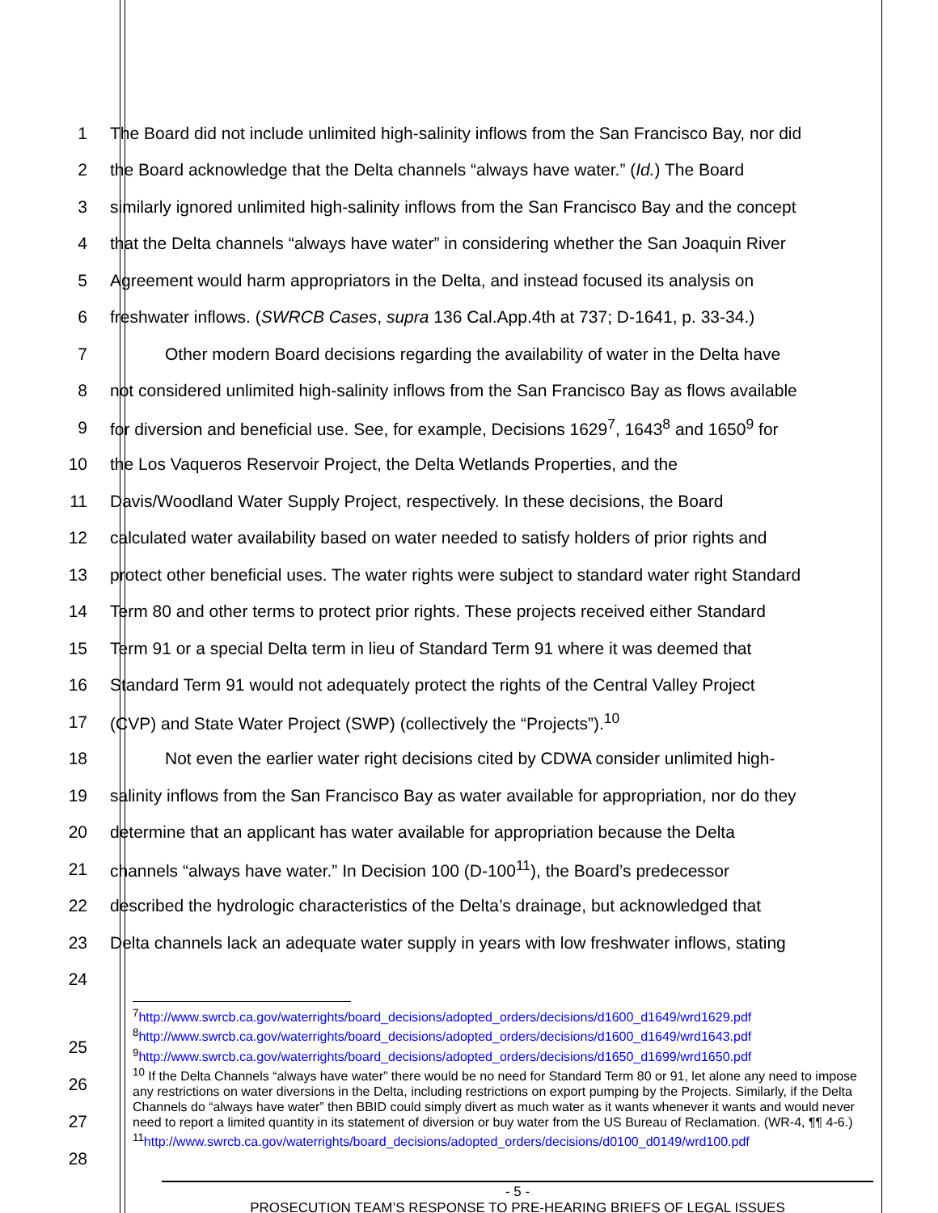1 The Board did not include unlimited high-salinity inflows from the San Francisco Bay, nor did
2 the Board acknowledge that the Delta channels “always have water.” (Id.) The Board
3 similarly ignored unlimited high-salinity inflows from the San Francisco Bay and the concept
4 that the Delta channels “always have water” in considering whether the San Joaquin River
5 Agreement would harm appropriators in the Delta, and instead focused its analysis on
6 freshwater inflows. (SWRCB Cases, supra 136 Cal.App.4th at 737; D-1641, p. 33-34.)
7 Other modern Board decisions regarding the availability of water in the Delta have
8 not considered unlimited high-salinity inflows from the San Francisco Bay as flows available
9 for diversion and beneficial use. See, for example, Decisions 1629<sup>7</sup>, 1643<sup>8</sup> and 1650<sup>9</sup> for
10 the Los Vaqueros Reservoir Project, the Delta Wetlands Properties, and the
11 Davis/Woodland Water Supply Project, respectively. In these decisions, the Board
12 calculated water availability based on water needed to satisfy holders of prior rights and
13 protect other beneficial uses. The water rights were subject to standard water right Standard
14 Term 80 and other terms to protect prior rights. These projects received either Standard
15 Term 91 or a special Delta term in lieu of Standard Term 91 where it was deemed that
16 Standard Term 91 would not adequately protect the rights of the Central Valley Project
17 (CVP) and State Water Project (SWP) (collectively the “Projects”).<sup>10</sup>
18 Not even the earlier water right decisions cited by CDWA consider unlimited high-
19 salinity inflows from the San Francisco Bay as water available for appropriation, nor do they
20 determine that an applicant has water available for appropriation because the Delta
21 channels “always have water.” In Decision 100 (D-100<sup>11</sup>), the Board’s predecessor
22 described the hydrologic characteristics of the Delta’s drainage, but acknowledged that
23 Delta channels lack an adequate water supply in years with low freshwater inflows, stating
24
<sup>7</sup> http://www.swrcb.ca.gov/waterrights/board_decisions/adopted_orders/decisions/d1600_d1649/wrd1629.pdf
<sup>8</sup> http://www.swrcb.ca.gov/waterrights/board_decisions/adopted_orders/decisions/d1600_d1649/wrd1643.pdf
<sup>9</sup> http://www.swrcb.ca.gov/waterrights/board_decisions/adopted_orders/decisions/d1650_d1699/wrd1650.pdf
<sup>10</sup> If the Delta Channels “always have water” there would be no need for Standard Term 80 or 91, let alone any need to impose any restrictions on water diversions in the Delta, including restrictions on export pumping by the Projects. Similarly, if the Delta Channels do “always have water” then BBID could simply divert as much water as it wants whenever it wants and would never need to report a limited quantity in its statement of diversion or buy water from the US Bureau of Reclamation. (WR-4, ¶¶ 4-6.)
<sup>11</sup> http://www.swrcb.ca.gov/waterrights/board_decisions/adopted_orders/decisions/d0100_d0149/wrd100.pdf
25
26
27
28
- 5 -
PROSECUTION TEAM’S RESPONSE TO PRE-HEARING BRIEFS OF LEGAL ISSUES